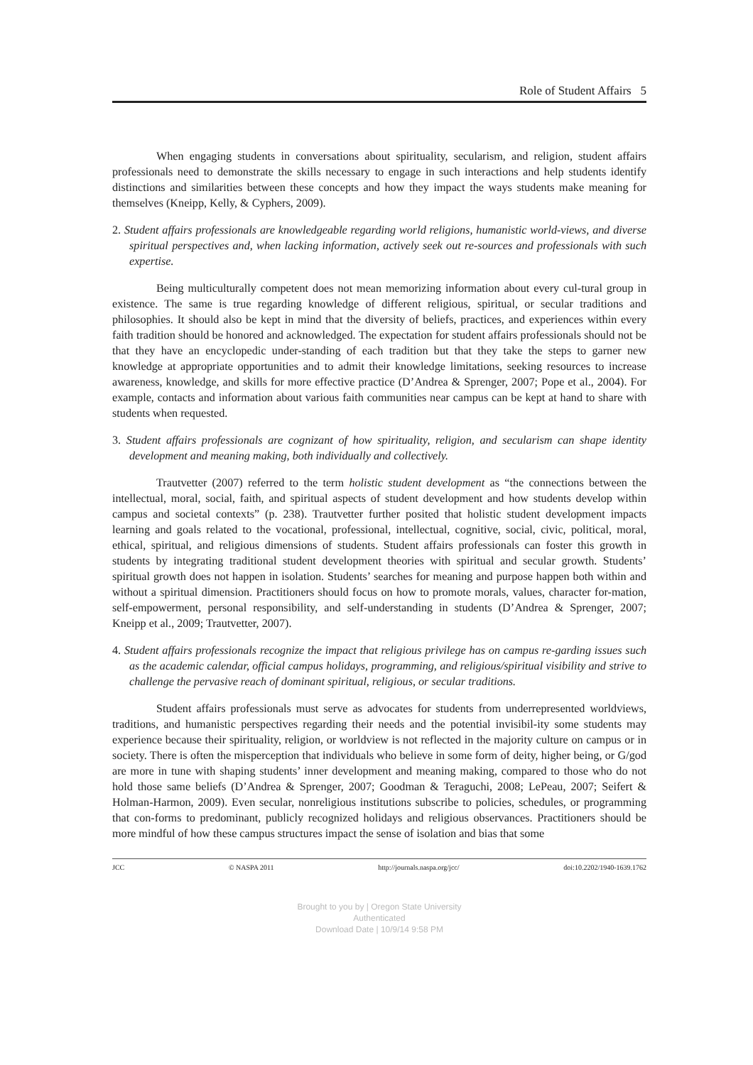Role of Student Affairs 5
When engaging students in conversations about spirituality, secularism, and religion, student affairs professionals need to demonstrate the skills necessary to engage in such interactions and help students identify distinctions and similarities between these concepts and how they impact the ways students make meaning for themselves (Kneipp, Kelly, & Cyphers, 2009).
2. Student affairs professionals are knowledgeable regarding world religions, humanistic world-views, and diverse spiritual perspectives and, when lacking information, actively seek out re-sources and professionals with such expertise.
Being multiculturally competent does not mean memorizing information about every cul-tural group in existence. The same is true regarding knowledge of different religious, spiritual, or secular traditions and philosophies. It should also be kept in mind that the diversity of beliefs, practices, and experiences within every faith tradition should be honored and acknowledged. The expectation for student affairs professionals should not be that they have an encyclopedic under-standing of each tradition but that they take the steps to garner new knowledge at appropriate opportunities and to admit their knowledge limitations, seeking resources to increase awareness, knowledge, and skills for more effective practice (D’Andrea & Sprenger, 2007; Pope et al., 2004). For example, contacts and information about various faith communities near campus can be kept at hand to share with students when requested.
3. Student affairs professionals are cognizant of how spirituality, religion, and secularism can shape identity development and meaning making, both individually and collectively.
Trautvetter (2007) referred to the term holistic student development as “the connections between the intellectual, moral, social, faith, and spiritual aspects of student development and how students develop within campus and societal contexts” (p. 238). Trautvetter further posited that holistic student development impacts learning and goals related to the vocational, professional, intellectual, cognitive, social, civic, political, moral, ethical, spiritual, and religious dimensions of students. Student affairs professionals can foster this growth in students by integrating traditional student development theories with spiritual and secular growth. Students’ spiritual growth does not happen in isolation. Students’ searches for meaning and purpose happen both within and without a spiritual dimension. Practitioners should focus on how to promote morals, values, character for-mation, self-empowerment, personal responsibility, and self-understanding in students (D’Andrea & Sprenger, 2007; Kneipp et al., 2009; Trautvetter, 2007).
4. Student affairs professionals recognize the impact that religious privilege has on campus re-garding issues such as the academic calendar, official campus holidays, programming, and religious/spiritual visibility and strive to challenge the pervasive reach of dominant spiritual, religious, or secular traditions.
Student affairs professionals must serve as advocates for students from underrepresented worldviews, traditions, and humanistic perspectives regarding their needs and the potential invisibil-ity some students may experience because their spirituality, religion, or worldview is not reflected in the majority culture on campus or in society. There is often the misperception that individuals who believe in some form of deity, higher being, or G/god are more in tune with shaping students’ inner development and meaning making, compared to those who do not hold those same beliefs (D’Andrea & Sprenger, 2007; Goodman & Teraguchi, 2008; LePeau, 2007; Seifert & Holman-Harmon, 2009). Even secular, nonreligious institutions subscribe to policies, schedules, or programming that con-forms to predominant, publicly recognized holidays and religious observances. Practitioners should be more mindful of how these campus structures impact the sense of isolation and bias that some
JCC © NASPA 2011 http://journals.naspa.org/jcc/ doi:10.2202/1940-1639.1762
Brought to you by | Oregon State University
Authenticated
Download Date | 10/9/14 9:58 PM